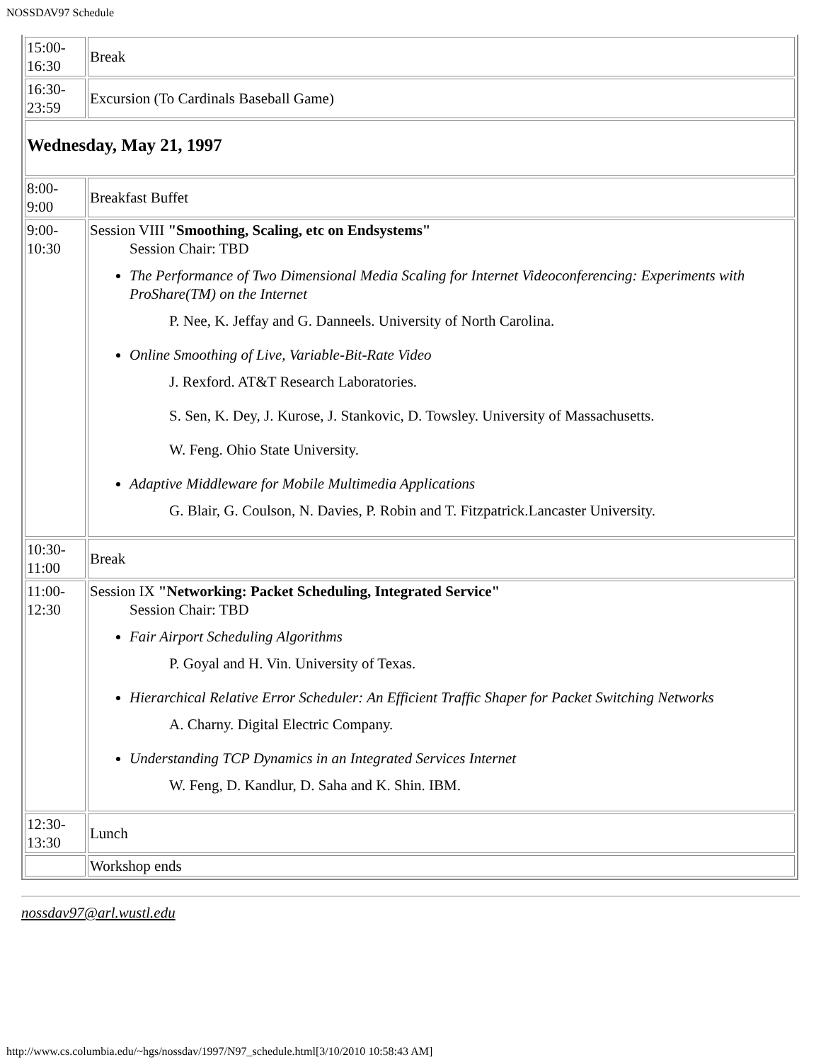NOSSDAV97 Schedule
| 15:00- 16:30 | Break |
| 16:30- 23:59 | Excursion (To Cardinals Baseball Game) |
| Wednesday, May 21, 1997 | |
| 8:00- 9:00 | Breakfast Buffet |
| 9:00- 10:30 | Session VIII "Smoothing, Scaling, etc on Endsystems" Session Chair: TBD The Performance of Two Dimensional Media Scaling for Internet Videoconferencing: Experiments with ProShare(TM) on the Internet P. Nee, K. Jeffay and G. Danneels. University of North Carolina. Online Smoothing of Live, Variable-Bit-Rate Video J. Rexford. AT&T Research Laboratories. S. Sen, K. Dey, J. Kurose, J. Stankovic, D. Towsley. University of Massachusetts. W. Feng. Ohio State University. Adaptive Middleware for Mobile Multimedia Applications G. Blair, G. Coulson, N. Davies, P. Robin and T. Fitzpatrick.Lancaster University. |
| 10:30- 11:00 | Break |
| 11:00- 12:30 | Session IX "Networking: Packet Scheduling, Integrated Service" Session Chair: TBD Fair Airport Scheduling Algorithms P. Goyal and H. Vin. University of Texas. Hierarchical Relative Error Scheduler: An Efficient Traffic Shaper for Packet Switching Networks A. Charny. Digital Electric Company. Understanding TCP Dynamics in an Integrated Services Internet W. Feng, D. Kandlur, D. Saha and K. Shin. IBM. |
| 12:30- 13:30 | Lunch |
| | Workshop ends |
nossdav97@arl.wustl.edu
http://www.cs.columbia.edu/~hgs/nossdav/1997/N97_schedule.html[3/10/2010 10:58:43 AM]